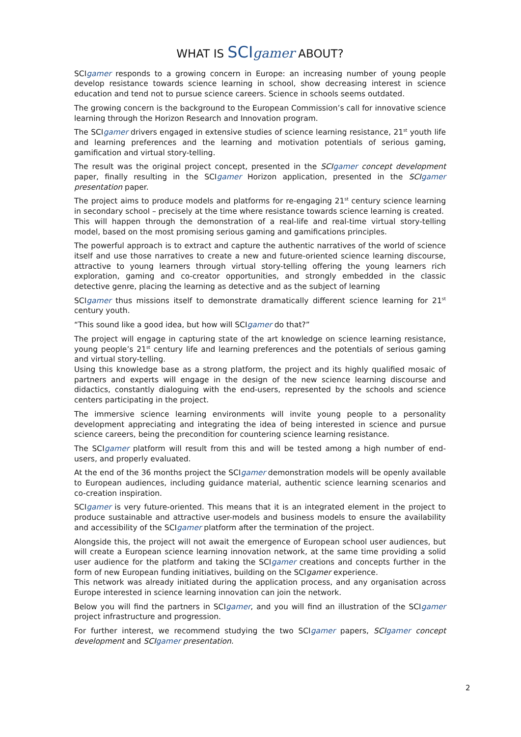WHAT IS SCI gamer ABOUT?
SCIgamer responds to a growing concern in Europe: an increasing number of young people develop resistance towards science learning in school, show decreasing interest in science education and tend not to pursue science careers. Science in schools seems outdated.
The growing concern is the background to the European Commission’s call for innovative science learning through the Horizon Research and Innovation program.
The SCIgamer drivers engaged in extensive studies of science learning resistance, 21<sup>st</sup> youth life and learning preferences and the learning and motivation potentials of serious gaming, gamification and virtual story-telling.
The result was the original project concept, presented in the SCIgamer concept development paper, finally resulting in the SCIgamer Horizon application, presented in the SCIgamer presentation paper.
The project aims to produce models and platforms for re-engaging 21<sup>st</sup> century science learning in secondary school – precisely at the time where resistance towards science learning is created.
This will happen through the demonstration of a real-life and real-time virtual story-telling model, based on the most promising serious gaming and gamifications principles.
The powerful approach is to extract and capture the authentic narratives of the world of science itself and use those narratives to create a new and future-oriented science learning discourse, attractive to young learners through virtual story-telling offering the young learners rich exploration, gaming and co-creator opportunities, and strongly embedded in the classic detective genre, placing the learning as detective and as the subject of learning
SCIgamer thus missions itself to demonstrate dramatically different science learning for 21<sup>st</sup> century youth.
“This sound like a good idea, but how will SCIgamer do that?”
The project will engage in capturing state of the art knowledge on science learning resistance, young people’s 21<sup>st</sup> century life and learning preferences and the potentials of serious gaming and virtual story-telling.
Using this knowledge base as a strong platform, the project and its highly qualified mosaic of partners and experts will engage in the design of the new science learning discourse and didactics, constantly dialoguing with the end-users, represented by the schools and science centers participating in the project.
The immersive science learning environments will invite young people to a personality development appreciating and integrating the idea of being interested in science and pursue science careers, being the precondition for countering science learning resistance.
The SCIgamer platform will result from this and will be tested among a high number of end-users, and properly evaluated.
At the end of the 36 months project the SCIgamer demonstration models will be openly available to European audiences, including guidance material, authentic science learning scenarios and co-creation inspiration.
SCIgamer is very future-oriented. This means that it is an integrated element in the project to produce sustainable and attractive user-models and business models to ensure the availability and accessibility of the SCIgamer platform after the termination of the project.
Alongside this, the project will not await the emergence of European school user audiences, but will create a European science learning innovation network, at the same time providing a solid user audience for the platform and taking the SCIgamer creations and concepts further in the form of new European funding initiatives, building on the SCIgamer experience.
This network was already initiated during the application process, and any organisation across Europe interested in science learning innovation can join the network.
Below you will find the partners in SCIgamer, and you will find an illustration of the SCIgamer project infrastructure and progression.
For further interest, we recommend studying the two SCIgamer papers, SCIgamer concept development and SCIgamer presentation.
2